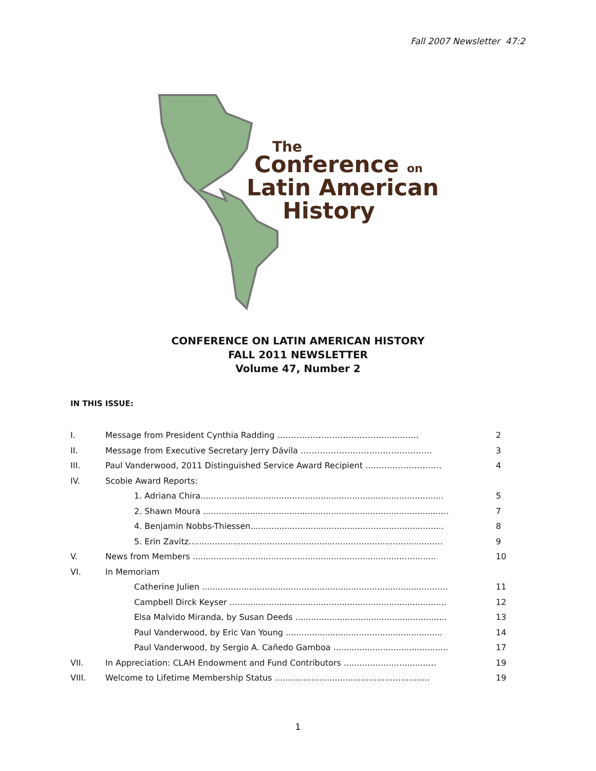Fall 2007 Newsletter 47:2
The
Conference on
Latin American
History
CONFERENCE ON LATIN AMERICAN HISTORY
FALL 2011 NEWSLETTER
Volume 47, Number 2
IN THIS ISSUE:
| I. | Message from President Cynthia Radding ………………………………….......…… | 2 |
| II. | Message from Executive Secretary Jerry Dávila ………………………………………… | 3 |
| III. | Paul Vanderwood, 2011 Distinguished Service Award Recipient ...……………………. | 4 |
| IV. | Scobie Award Reports: | |
| | 1. Adriana Chira............................................................................................. | 5 |
| | 2. Shawn Moura ...........................................................................................… | 7 |
| | 4. Benjamin Nobbs-Thiessen.......................................................................... | 8 |
| | 5. Erin Zavitz.............................................................….............................…. | 9 |
| V. | News from Members ................................................................................….......... | 10 |
| VI. | In Memoriam | |
| | Catherine Julien ...........................................................................................… | 11 |
| | Campbell Dirck Keyser ................................................................................... | 12 |
| | Elsa Malvido Miranda, by Susan Deeds .......................................................... | 13 |
| | Paul Vanderwood, by Eric Van Young ............................................................ | 14 |
| | Paul Vanderwood, by Sergio A. Cañedo Gamboa ............................................ | 17 |
| VII. | In Appreciation: CLAH Endowment and Fund Contributors ...........…......….........… | 19 |
| VIII. | Welcome to Lifetime Membership Status ..................................…........…........… | 19 |
1